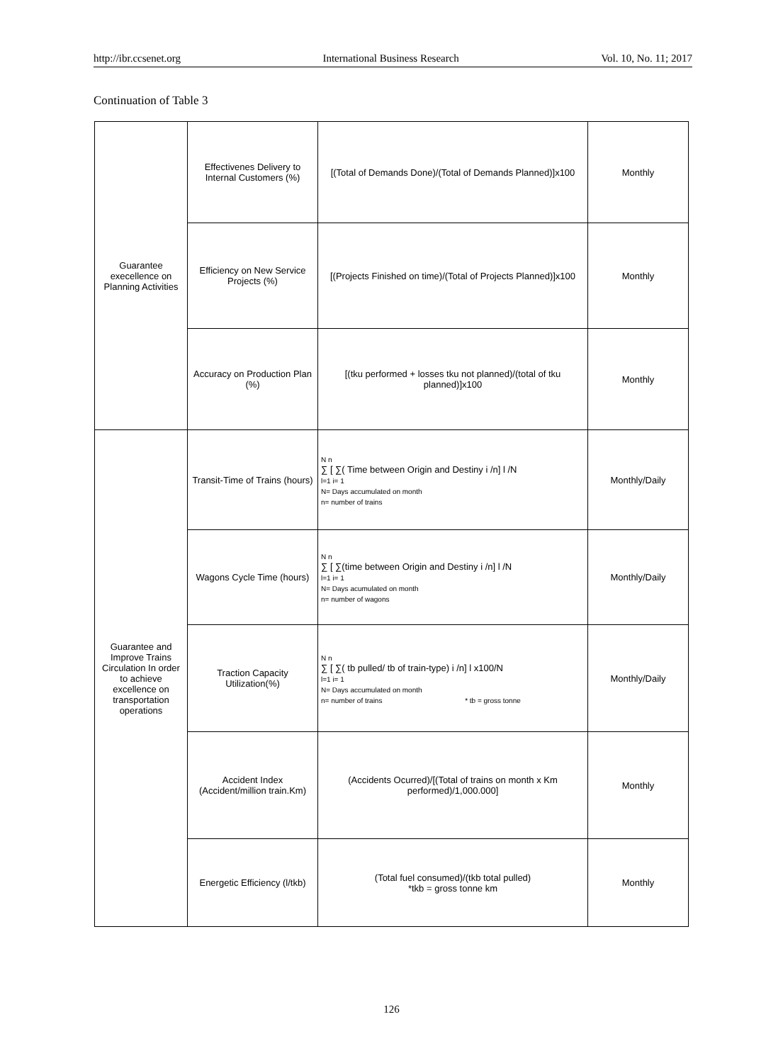http://ibr.ccsenet.org International Business Research Vol. 10, No. 11; 2017
Continuation of Table 3
| Guarantee execellence on Planning Activities | Effectivenes Delivery to Internal Customers (%) | [(Total of Demands Done)/(Total of Demands Planned)]x100 | Monthly |
| | Efficiency on New Service Projects (%) | [(Projects Finished on time)/(Total of Projects Planned)]x100 | Monthly |
| | Accuracy on Production Plan (%) | [(tku performed + losses tku not planned)/(total of tku planned)]x100 | Monthly |
| Guarantee and Improve Trains Circulation In order to achieve excellence on transportation operations | Transit-Time of Trains (hours) | N n ∑ [ ∑( Time between Origin and Destiny i /n] l /N l=1 i= 1 N= Days accumulated on month n= number of trains | Monthly/Daily |
| | Wagons Cycle Time (hours) | N n ∑ [ ∑(time between Origin and Destiny i /n] l /N l=1 i= 1 N= Days acumulated on month n= number of wagons | Monthly/Daily |
| | Traction Capacity Utilization(%) | N n ∑ [ ∑( tb pulled/ tb of train-type) i /n] l x100/N l=1 i= 1 N= Days accumulated on month n= number of trains * tb = gross tonne | Monthly/Daily |
| | Accident Index (Accident/million train.Km) | (Accidents Ocurred)/[(Total of trains on month x Km performed)/1,000.000] | Monthly |
| | Energetic Efficiency (l/tkb) | (Total fuel consumed)/(tkb total pulled) *tkb = gross tonne km | Monthly |
126